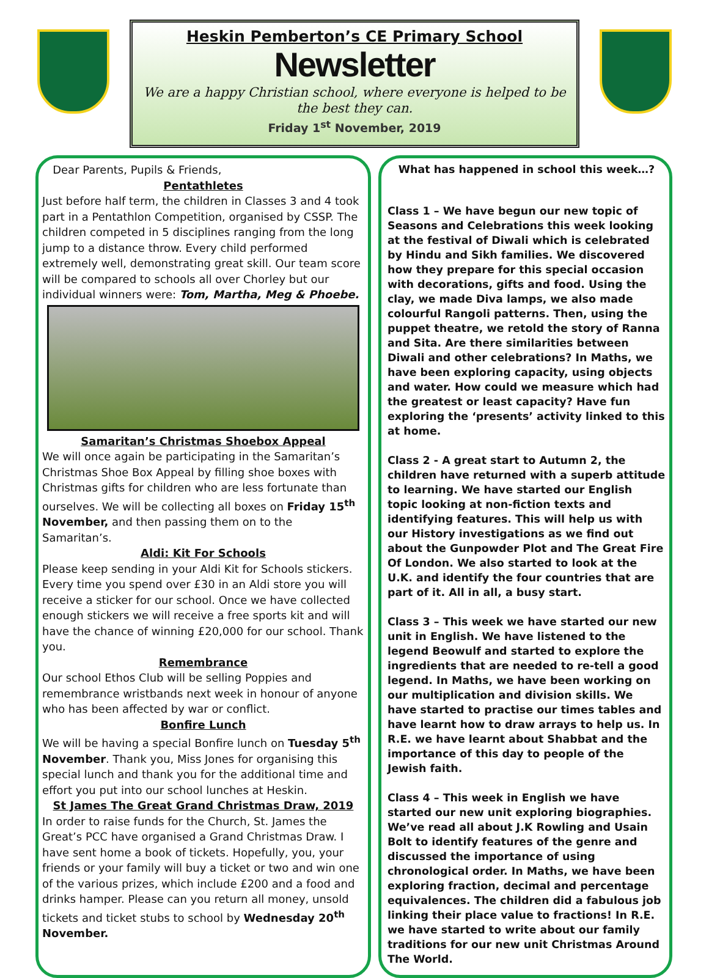Heskin Pemberton’s CE Primary School
Newsletter
We are a happy Christian school, where everyone is helped to be the best they can.
Friday 1<sup>st</sup> November, 2019
Dear Parents, Pupils & Friends,
Pentathletes
Just before half term, the children in Classes 3 and 4 took part in a Pentathlon Competition, organised by CSSP. The children competed in 5 disciplines ranging from the long jump to a distance throw. Every child performed extremely well, demonstrating great skill. Our team score will be compared to schools all over Chorley but our individual winners were: Tom, Martha, Meg & Phoebe.
Samaritan’s Christmas Shoebox Appeal
We will once again be participating in the Samaritan’s Christmas Shoe Box Appeal by filling shoe boxes with Christmas gifts for children who are less fortunate than ourselves. We will be collecting all boxes on Friday 15<sup>th</sup> November, and then passing them on to the Samaritan’s.
Aldi: Kit For Schools
Please keep sending in your Aldi Kit for Schools stickers. Every time you spend over £30 in an Aldi store you will receive a sticker for our school. Once we have collected enough stickers we will receive a free sports kit and will have the chance of winning £20,000 for our school. Thank you.
Remembrance
Our school Ethos Club will be selling Poppies and remembrance wristbands next week in honour of anyone who has been affected by war or conflict.
Bonfire Lunch
We will be having a special Bonfire lunch on Tuesday 5<sup>th</sup> November. Thank you, Miss Jones for organising this special lunch and thank you for the additional time and effort you put into our school lunches at Heskin.
St James The Great Grand Christmas Draw, 2019
In order to raise funds for the Church, St. James the Great’s PCC have organised a Grand Christmas Draw. I have sent home a book of tickets. Hopefully, you, your friends or your family will buy a ticket or two and win one of the various prizes, which include £200 and a food and drinks hamper. Please can you return all money, unsold tickets and ticket stubs to school by Wednesday 20<sup>th</sup> November.
What has happened in school this week…?
Class 1 – We have begun our new topic of Seasons and Celebrations this week looking at the festival of Diwali which is celebrated by Hindu and Sikh families. We discovered how they prepare for this special occasion with decorations, gifts and food. Using the clay, we made Diva lamps, we also made colourful Rangoli patterns. Then, using the puppet theatre, we retold the story of Ranna and Sita. Are there similarities between Diwali and other celebrations? In Maths, we have been exploring capacity, using objects and water. How could we measure which had the greatest or least capacity? Have fun exploring the ‘presents’ activity linked to this at home.
Class 2 - A great start to Autumn 2, the children have returned with a superb attitude to learning. We have started our English topic looking at non-fiction texts and identifying features. This will help us with our History investigations as we find out about the Gunpowder Plot and The Great Fire Of London. We also started to look at the U.K. and identify the four countries that are part of it. All in all, a busy start.
Class 3 – This week we have started our new unit in English. We have listened to the legend Beowulf and started to explore the ingredients that are needed to re-tell a good legend. In Maths, we have been working on our multiplication and division skills. We have started to practise our times tables and have learnt how to draw arrays to help us. In R.E. we have learnt about Shabbat and the importance of this day to people of the Jewish faith.
Class 4 – This week in English we have started our new unit exploring biographies. We’ve read all about J.K Rowling and Usain Bolt to identify features of the genre and discussed the importance of using chronological order. In Maths, we have been exploring fraction, decimal and percentage equivalences. The children did a fabulous job linking their place value to fractions! In R.E. we have started to write about our family traditions for our new unit Christmas Around The World.